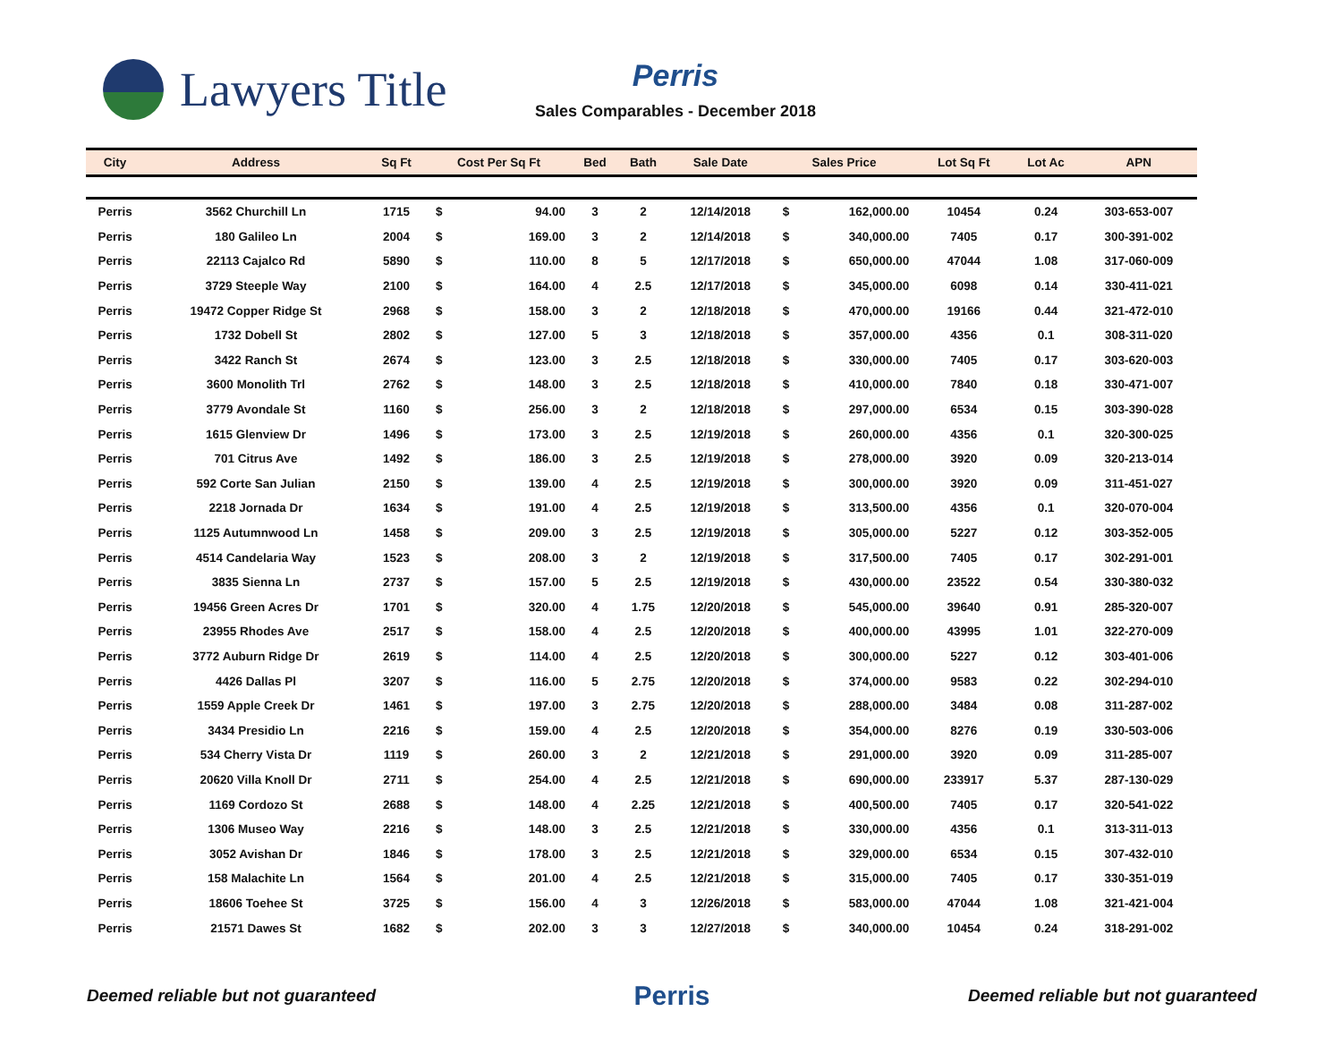Lawyers Title
Perris
Sales Comparables - December 2018
| City | Address | Sq Ft | Cost Per Sq Ft | | Bed | Bath | Sale Date | Sales Price | | Lot Sq Ft | Lot Ac | APN |
| --- | --- | --- | --- | --- | --- | --- | --- | --- | --- | --- | --- | --- |
| Perris | 3562 Churchill Ln | 1715 | $ | 94.00 | 3 | 2 | 12/14/2018 | $ | 162,000.00 | 10454 | 0.24 | 303-653-007 |
| Perris | 180 Galileo Ln | 2004 | $ | 169.00 | 3 | 2 | 12/14/2018 | $ | 340,000.00 | 7405 | 0.17 | 300-391-002 |
| Perris | 22113 Cajalco Rd | 5890 | $ | 110.00 | 8 | 5 | 12/17/2018 | $ | 650,000.00 | 47044 | 1.08 | 317-060-009 |
| Perris | 3729 Steeple Way | 2100 | $ | 164.00 | 4 | 2.5 | 12/17/2018 | $ | 345,000.00 | 6098 | 0.14 | 330-411-021 |
| Perris | 19472 Copper Ridge St | 2968 | $ | 158.00 | 3 | 2 | 12/18/2018 | $ | 470,000.00 | 19166 | 0.44 | 321-472-010 |
| Perris | 1732 Dobell St | 2802 | $ | 127.00 | 5 | 3 | 12/18/2018 | $ | 357,000.00 | 4356 | 0.1 | 308-311-020 |
| Perris | 3422 Ranch St | 2674 | $ | 123.00 | 3 | 2.5 | 12/18/2018 | $ | 330,000.00 | 7405 | 0.17 | 303-620-003 |
| Perris | 3600 Monolith Trl | 2762 | $ | 148.00 | 3 | 2.5 | 12/18/2018 | $ | 410,000.00 | 7840 | 0.18 | 330-471-007 |
| Perris | 3779 Avondale St | 1160 | $ | 256.00 | 3 | 2 | 12/18/2018 | $ | 297,000.00 | 6534 | 0.15 | 303-390-028 |
| Perris | 1615 Glenview Dr | 1496 | $ | 173.00 | 3 | 2.5 | 12/19/2018 | $ | 260,000.00 | 4356 | 0.1 | 320-300-025 |
| Perris | 701 Citrus Ave | 1492 | $ | 186.00 | 3 | 2.5 | 12/19/2018 | $ | 278,000.00 | 3920 | 0.09 | 320-213-014 |
| Perris | 592 Corte San Julian | 2150 | $ | 139.00 | 4 | 2.5 | 12/19/2018 | $ | 300,000.00 | 3920 | 0.09 | 311-451-027 |
| Perris | 2218 Jornada Dr | 1634 | $ | 191.00 | 4 | 2.5 | 12/19/2018 | $ | 313,500.00 | 4356 | 0.1 | 320-070-004 |
| Perris | 1125 Autumnwood Ln | 1458 | $ | 209.00 | 3 | 2.5 | 12/19/2018 | $ | 305,000.00 | 5227 | 0.12 | 303-352-005 |
| Perris | 4514 Candelaria Way | 1523 | $ | 208.00 | 3 | 2 | 12/19/2018 | $ | 317,500.00 | 7405 | 0.17 | 302-291-001 |
| Perris | 3835 Sienna Ln | 2737 | $ | 157.00 | 5 | 2.5 | 12/19/2018 | $ | 430,000.00 | 23522 | 0.54 | 330-380-032 |
| Perris | 19456 Green Acres Dr | 1701 | $ | 320.00 | 4 | 1.75 | 12/20/2018 | $ | 545,000.00 | 39640 | 0.91 | 285-320-007 |
| Perris | 23955 Rhodes Ave | 2517 | $ | 158.00 | 4 | 2.5 | 12/20/2018 | $ | 400,000.00 | 43995 | 1.01 | 322-270-009 |
| Perris | 3772 Auburn Ridge Dr | 2619 | $ | 114.00 | 4 | 2.5 | 12/20/2018 | $ | 300,000.00 | 5227 | 0.12 | 303-401-006 |
| Perris | 4426 Dallas Pl | 3207 | $ | 116.00 | 5 | 2.75 | 12/20/2018 | $ | 374,000.00 | 9583 | 0.22 | 302-294-010 |
| Perris | 1559 Apple Creek Dr | 1461 | $ | 197.00 | 3 | 2.75 | 12/20/2018 | $ | 288,000.00 | 3484 | 0.08 | 311-287-002 |
| Perris | 3434 Presidio Ln | 2216 | $ | 159.00 | 4 | 2.5 | 12/20/2018 | $ | 354,000.00 | 8276 | 0.19 | 330-503-006 |
| Perris | 534 Cherry Vista Dr | 1119 | $ | 260.00 | 3 | 2 | 12/21/2018 | $ | 291,000.00 | 3920 | 0.09 | 311-285-007 |
| Perris | 20620 Villa Knoll Dr | 2711 | $ | 254.00 | 4 | 2.5 | 12/21/2018 | $ | 690,000.00 | 233917 | 5.37 | 287-130-029 |
| Perris | 1169 Cordozo St | 2688 | $ | 148.00 | 4 | 2.25 | 12/21/2018 | $ | 400,500.00 | 7405 | 0.17 | 320-541-022 |
| Perris | 1306 Museo Way | 2216 | $ | 148.00 | 3 | 2.5 | 12/21/2018 | $ | 330,000.00 | 4356 | 0.1 | 313-311-013 |
| Perris | 3052 Avishan Dr | 1846 | $ | 178.00 | 3 | 2.5 | 12/21/2018 | $ | 329,000.00 | 6534 | 0.15 | 307-432-010 |
| Perris | 158 Malachite Ln | 1564 | $ | 201.00 | 4 | 2.5 | 12/21/2018 | $ | 315,000.00 | 7405 | 0.17 | 330-351-019 |
| Perris | 18606 Toehee St | 3725 | $ | 156.00 | 4 | 3 | 12/26/2018 | $ | 583,000.00 | 47044 | 1.08 | 321-421-004 |
| Perris | 21571 Dawes St | 1682 | $ | 202.00 | 3 | 3 | 12/27/2018 | $ | 340,000.00 | 10454 | 0.24 | 318-291-002 |
Deemed reliable but not guaranteed Perris Deemed reliable but not guaranteed